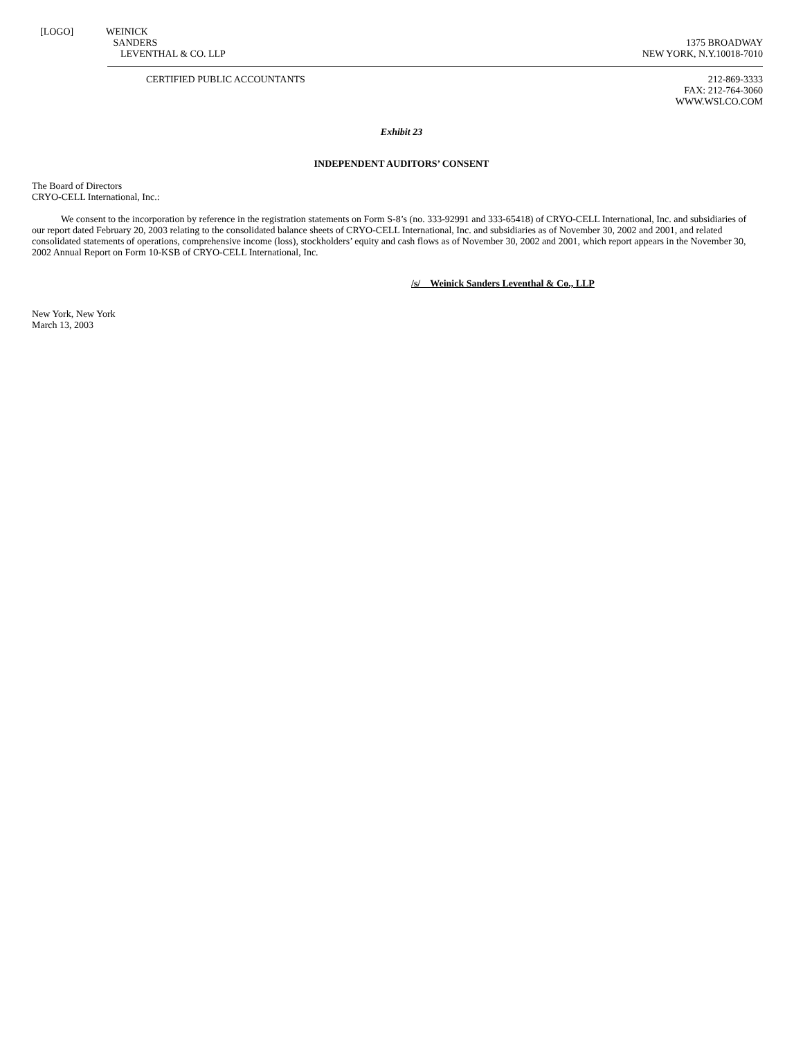[LOGO] WEINICK
SANDERS
LEVENTHAL & CO. LLP
1375 BROADWAY
NEW YORK, N.Y.10018-7010
CERTIFIED PUBLIC ACCOUNTANTS 212-869-3333
FAX: 212-764-3060
WWW.WSLCO.COM
Exhibit 23
INDEPENDENT AUDITORS’ CONSENT
The Board of Directors
CRYO-CELL International, Inc.:
We consent to the incorporation by reference in the registration statements on Form S-8’s (no. 333-92991 and 333-65418) of CRYO-CELL International, Inc. and subsidiaries of our report dated February 20, 2003 relating to the consolidated balance sheets of CRYO-CELL International, Inc. and subsidiaries as of November 30, 2002 and 2001, and related consolidated statements of operations, comprehensive income (loss), stockholders’ equity and cash flows as of November 30, 2002 and 2001, which report appears in the November 30, 2002 Annual Report on Form 10-KSB of CRYO-CELL International, Inc.
/s/ Weinick Sanders Leventhal & Co., LLP
New York, New York
March 13, 2003